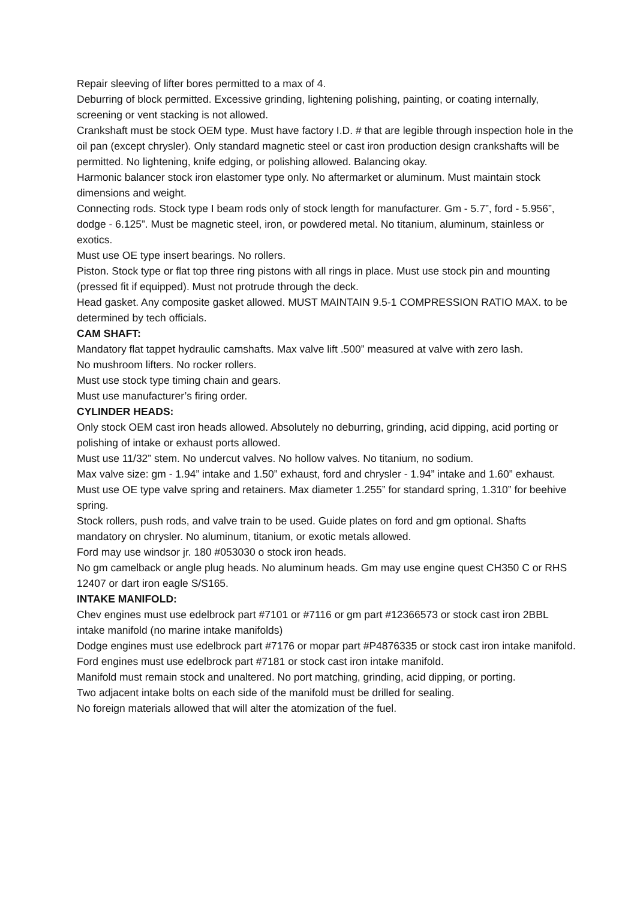Repair sleeving of lifter bores permitted to a max of 4.
Deburring of block permitted. Excessive grinding, lightening polishing, painting, or coating internally, screening or vent stacking is not allowed.
Crankshaft must be stock OEM type. Must have factory I.D. # that are legible through inspection hole in the oil pan (except chrysler). Only standard magnetic steel or cast iron production design crankshafts will be permitted. No lightening, knife edging, or polishing allowed. Balancing okay.
Harmonic balancer stock iron elastomer type only. No aftermarket or aluminum. Must maintain stock dimensions and weight.
Connecting rods. Stock type I beam rods only of stock length for manufacturer. Gm - 5.7”, ford - 5.956”, dodge - 6.125”. Must be magnetic steel, iron, or powdered metal. No titanium, aluminum, stainless or exotics.
Must use OE type insert bearings. No rollers.
Piston. Stock type or flat top three ring pistons with all rings in place. Must use stock pin and mounting (pressed fit if equipped). Must not protrude through the deck.
Head gasket. Any composite gasket allowed. MUST MAINTAIN 9.5-1 COMPRESSION RATIO MAX. to be determined by tech officials.
CAM SHAFT:
Mandatory flat tappet hydraulic camshafts. Max valve lift .500” measured at valve with zero lash.
No mushroom lifters. No rocker rollers.
Must use stock type timing chain and gears.
Must use manufacturer’s firing order.
CYLINDER HEADS:
Only stock OEM cast iron heads allowed. Absolutely no deburring, grinding, acid dipping, acid porting or polishing of intake or exhaust ports allowed.
Must use 11/32” stem. No undercut valves. No hollow valves. No titanium, no sodium.
Max valve size: gm - 1.94” intake and 1.50” exhaust, ford and chrysler - 1.94” intake and 1.60” exhaust.
Must use OE type valve spring and retainers. Max diameter 1.255” for standard spring, 1.310” for beehive spring.
Stock rollers, push rods, and valve train to be used. Guide plates on ford and gm optional. Shafts mandatory on chrysler. No aluminum, titanium, or exotic metals allowed.
Ford may use windsor jr. 180 #053030 o stock iron heads.
No gm camelback or angle plug heads. No aluminum heads. Gm may use engine quest CH350 C or RHS 12407 or dart iron eagle S/S165.
INTAKE MANIFOLD:
Chev engines must use edelbrock part #7101 or #7116 or gm part #12366573 or stock cast iron 2BBL intake manifold (no marine intake manifolds)
Dodge engines must use edelbrock part #7176 or mopar part #P4876335 or stock cast iron intake manifold.
Ford engines must use edelbrock part #7181 or stock cast iron intake manifold.
Manifold must remain stock and unaltered. No port matching, grinding, acid dipping, or porting.
Two adjacent intake bolts on each side of the manifold must be drilled for sealing.
No foreign materials allowed that will alter the atomization of the fuel.